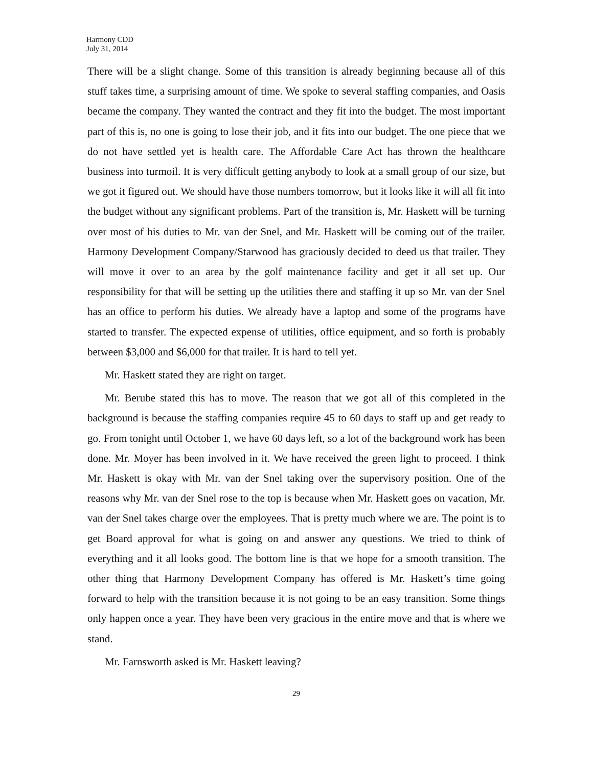Harmony CDD
July 31, 2014
There will be a slight change. Some of this transition is already beginning because all of this stuff takes time, a surprising amount of time. We spoke to several staffing companies, and Oasis became the company. They wanted the contract and they fit into the budget. The most important part of this is, no one is going to lose their job, and it fits into our budget. The one piece that we do not have settled yet is health care. The Affordable Care Act has thrown the healthcare business into turmoil. It is very difficult getting anybody to look at a small group of our size, but we got it figured out. We should have those numbers tomorrow, but it looks like it will all fit into the budget without any significant problems. Part of the transition is, Mr. Haskett will be turning over most of his duties to Mr. van der Snel, and Mr. Haskett will be coming out of the trailer. Harmony Development Company/Starwood has graciously decided to deed us that trailer. They will move it over to an area by the golf maintenance facility and get it all set up. Our responsibility for that will be setting up the utilities there and staffing it up so Mr. van der Snel has an office to perform his duties. We already have a laptop and some of the programs have started to transfer. The expected expense of utilities, office equipment, and so forth is probably between $3,000 and $6,000 for that trailer. It is hard to tell yet.
Mr. Haskett stated they are right on target.
Mr. Berube stated this has to move. The reason that we got all of this completed in the background is because the staffing companies require 45 to 60 days to staff up and get ready to go. From tonight until October 1, we have 60 days left, so a lot of the background work has been done. Mr. Moyer has been involved in it. We have received the green light to proceed. I think Mr. Haskett is okay with Mr. van der Snel taking over the supervisory position. One of the reasons why Mr. van der Snel rose to the top is because when Mr. Haskett goes on vacation, Mr. van der Snel takes charge over the employees. That is pretty much where we are. The point is to get Board approval for what is going on and answer any questions. We tried to think of everything and it all looks good. The bottom line is that we hope for a smooth transition. The other thing that Harmony Development Company has offered is Mr. Haskett’s time going forward to help with the transition because it is not going to be an easy transition. Some things only happen once a year. They have been very gracious in the entire move and that is where we stand.
Mr. Farnsworth asked is Mr. Haskett leaving?
29